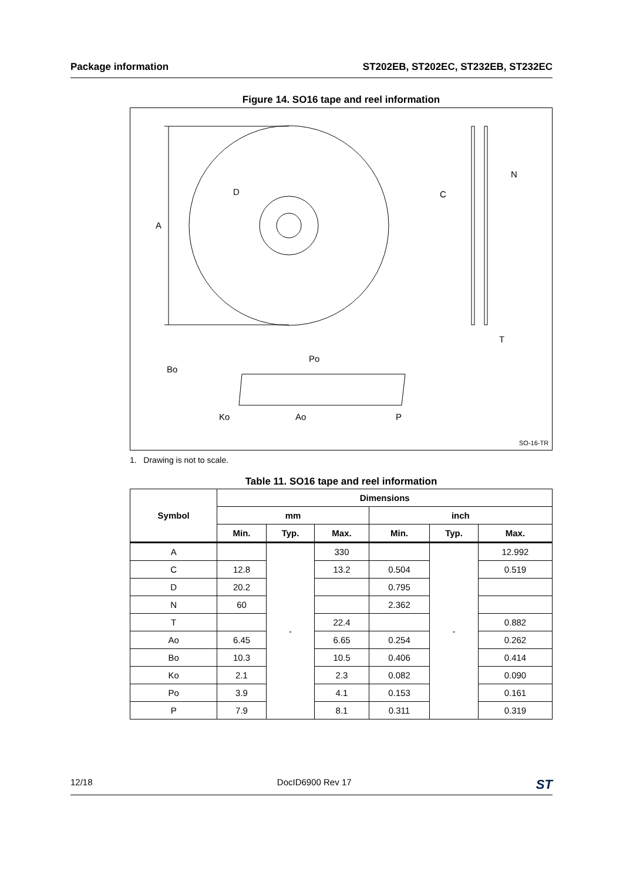Package information ST202EB, ST202EC, ST232EB, ST232EC
Figure 14. SO16 tape and reel information
A
D
N
C
T
Po
Bo
Ko
Ao
P
SO-16-TR
1. Drawing is not to scale.
Table 11. SO16 tape and reel information
| Symbol | Dimensions | | | | | |
| --- | --- | --- | --- | --- | --- | --- |
| | mm | | | inch | | |
| | Min. | Typ. | Max. | Min. | Typ. | Max. |
| A | | - | 330 | | - | 12.992 |
| C | 12.8 | | 13.2 | 0.504 | | 0.519 |
| D | 20.2 | | | 0.795 | | |
| N | 60 | | | 2.362 | | |
| T | | | 22.4 | | | 0.882 |
| Ao | 6.45 | | 6.65 | 0.254 | | 0.262 |
| Bo | 10.3 | | 10.5 | 0.406 | | 0.414 |
| Ko | 2.1 | | 2.3 | 0.082 | | 0.090 |
| Po | 3.9 | | 4.1 | 0.153 | | 0.161 |
| P | 7.9 | | 8.1 | 0.311 | | 0.319 |
12/18 DocID6900 Rev 17 ST